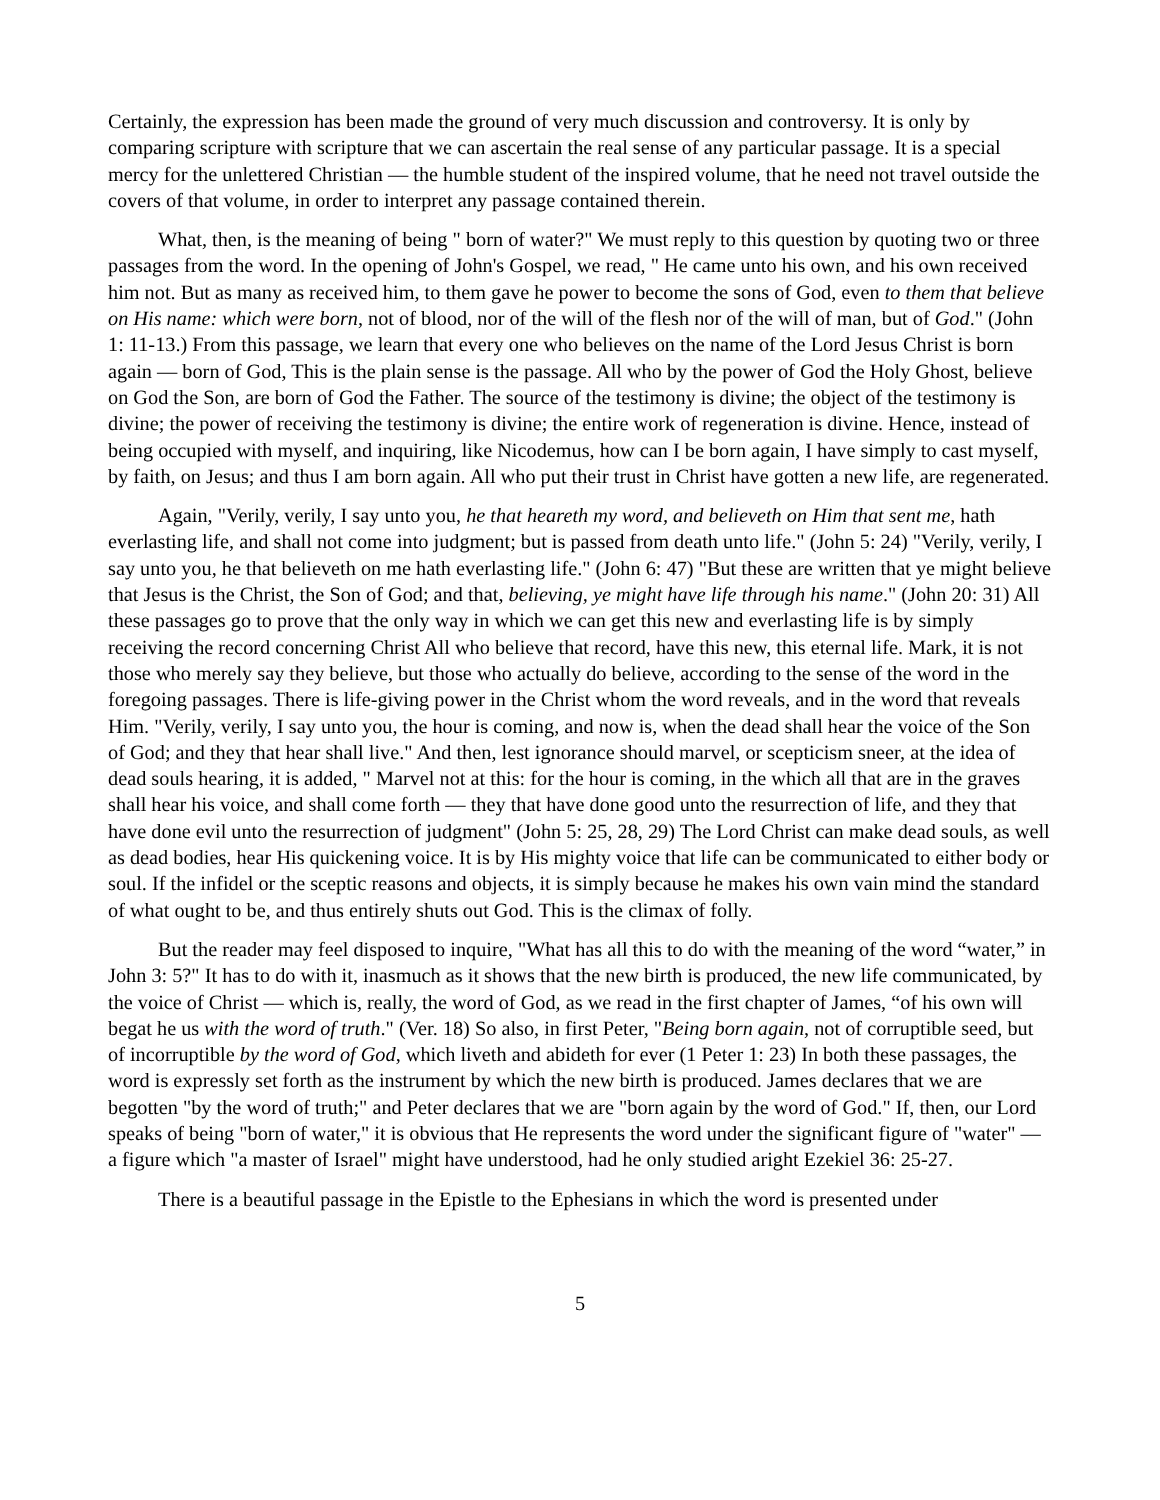Certainly, the expression has been made the ground of very much discussion and controversy. It is only by comparing scripture with scripture that we can ascertain the real sense of any particular passage. It is a special mercy for the unlettered Christian — the humble student of the inspired volume, that he need not travel outside the covers of that volume, in order to interpret any passage contained therein.
What, then, is the meaning of being " born of water?" We must reply to this question by quoting two or three passages from the word. In the opening of John's Gospel, we read, " He came unto his own, and his own received him not. But as many as received him, to them gave he power to become the sons of God, even to them that believe on His name: which were born, not of blood, nor of the will of the flesh nor of the will of man, but of God." (John 1: 11-13.) From this passage, we learn that every one who believes on the name of the Lord Jesus Christ is born again — born of God, This is the plain sense is the passage. All who by the power of God the Holy Ghost, believe on God the Son, are born of God the Father. The source of the testimony is divine; the object of the testimony is divine; the power of receiving the testimony is divine; the entire work of regeneration is divine. Hence, instead of being occupied with myself, and inquiring, like Nicodemus, how can I be born again, I have simply to cast myself, by faith, on Jesus; and thus I am born again. All who put their trust in Christ have gotten a new life, are regenerated.
Again, "Verily, verily, I say unto you, he that heareth my word, and believeth on Him that sent me, hath everlasting life, and shall not come into judgment; but is passed from death unto life." (John 5: 24) "Verily, verily, I say unto you, he that believeth on me hath everlasting life." (John 6: 47) "But these are written that ye might believe that Jesus is the Christ, the Son of God; and that, believing, ye might have life through his name." (John 20: 31) All these passages go to prove that the only way in which we can get this new and everlasting life is by simply receiving the record concerning Christ All who believe that record, have this new, this eternal life. Mark, it is not those who merely say they believe, but those who actually do believe, according to the sense of the word in the foregoing passages. There is life-giving power in the Christ whom the word reveals, and in the word that reveals Him. "Verily, verily, I say unto you, the hour is coming, and now is, when the dead shall hear the voice of the Son of God; and they that hear shall live." And then, lest ignorance should marvel, or scepticism sneer, at the idea of dead souls hearing, it is added, " Marvel not at this: for the hour is coming, in the which all that are in the graves shall hear his voice, and shall come forth — they that have done good unto the resurrection of life, and they that have done evil unto the resurrection of judgment" (John 5: 25, 28, 29) The Lord Christ can make dead souls, as well as dead bodies, hear His quickening voice. It is by His mighty voice that life can be communicated to either body or soul. If the infidel or the sceptic reasons and objects, it is simply because he makes his own vain mind the standard of what ought to be, and thus entirely shuts out God. This is the climax of folly.
But the reader may feel disposed to inquire, "What has all this to do with the meaning of the word “water,” in John 3: 5?" It has to do with it, inasmuch as it shows that the new birth is produced, the new life communicated, by the voice of Christ — which is, really, the word of God, as we read in the first chapter of James, “of his own will begat he us with the word of truth." (Ver. 18) So also, in first Peter, "Being born again, not of corruptible seed, but of incorruptible by the word of God, which liveth and abideth for ever (1 Peter 1: 23) In both these passages, the word is expressly set forth as the instrument by which the new birth is produced. James declares that we are begotten "by the word of truth;" and Peter declares that we are "born again by the word of God." If, then, our Lord speaks of being "born of water," it is obvious that He represents the word under the significant figure of "water" — a figure which "a master of Israel" might have understood, had he only studied aright Ezekiel 36: 25-27.
There is a beautiful passage in the Epistle to the Ephesians in which the word is presented under
5